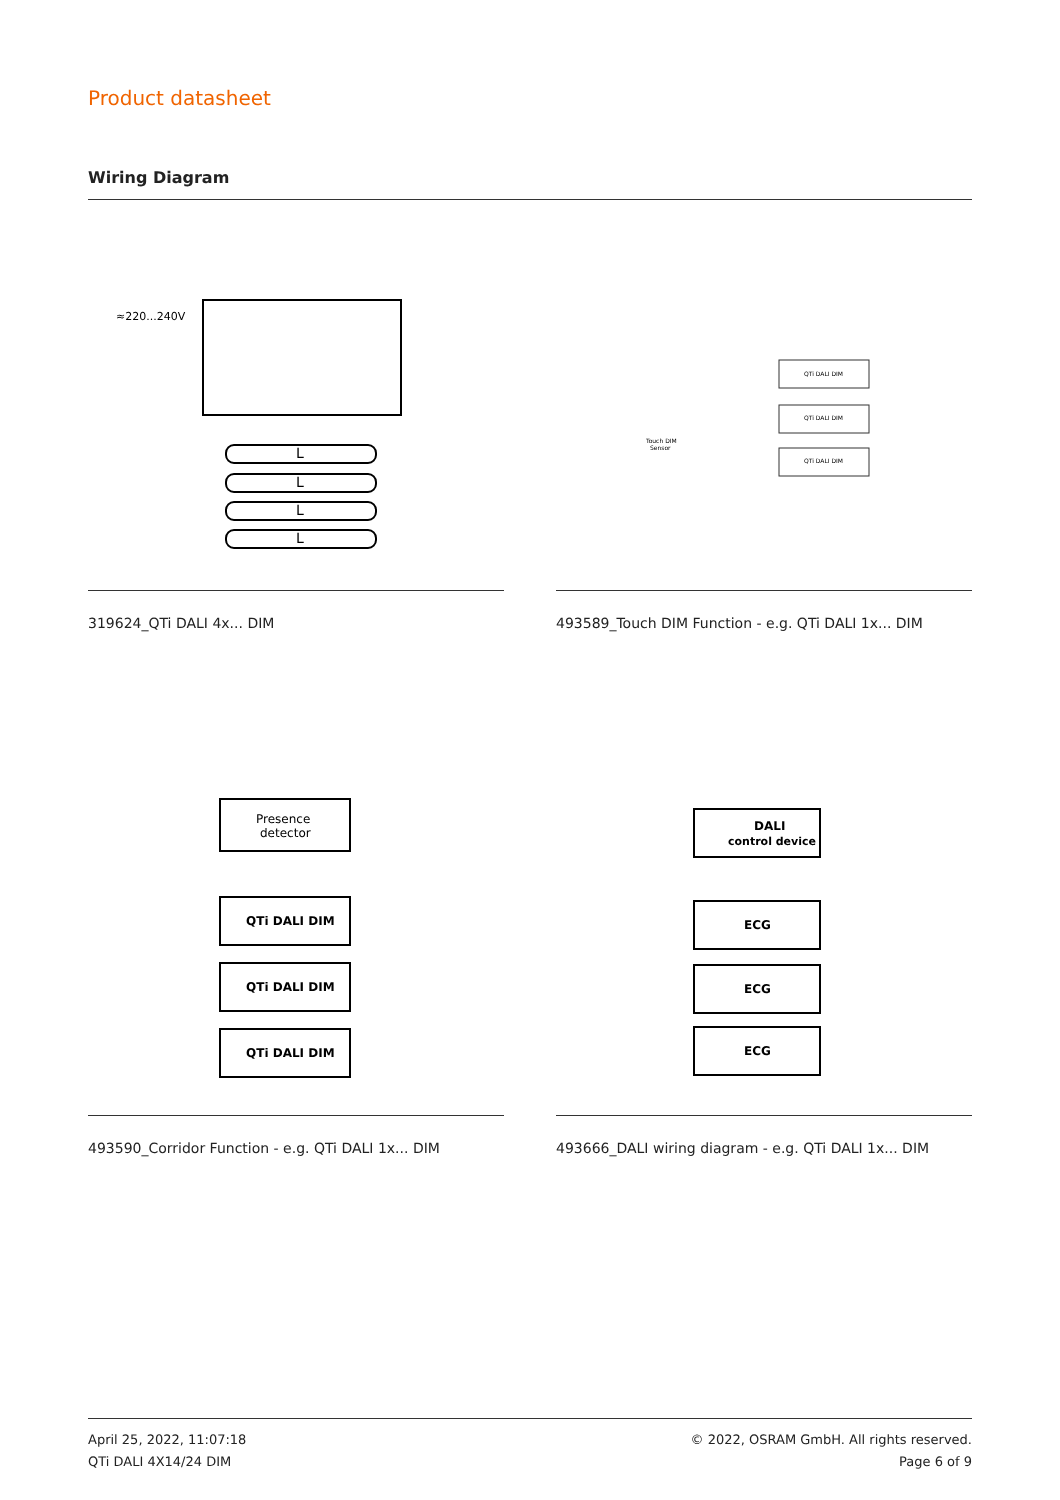Product datasheet
Wiring Diagram
≈220...240V
L
L
L
L
319624_QTi DALI 4x... DIM
QTi DALI DIM
QTi DALI DIM
QTi DALI DIM
Touch DIM
Sensor
493589_Touch DIM Function - e.g. QTi DALI 1x... DIM
Presence
detector
QTi DALI DIM
QTi DALI DIM
QTi DALI DIM
493590_Corridor Function - e.g. QTi DALI 1x... DIM
DALI
control device
ECG
ECG
ECG
493666_DALI wiring diagram - e.g. QTi DALI 1x... DIM
April 25, 2022, 11:07:18
QTi DALI 4X14/24 DIM
© 2022, OSRAM GmbH. All rights reserved.
Page 6 of 9